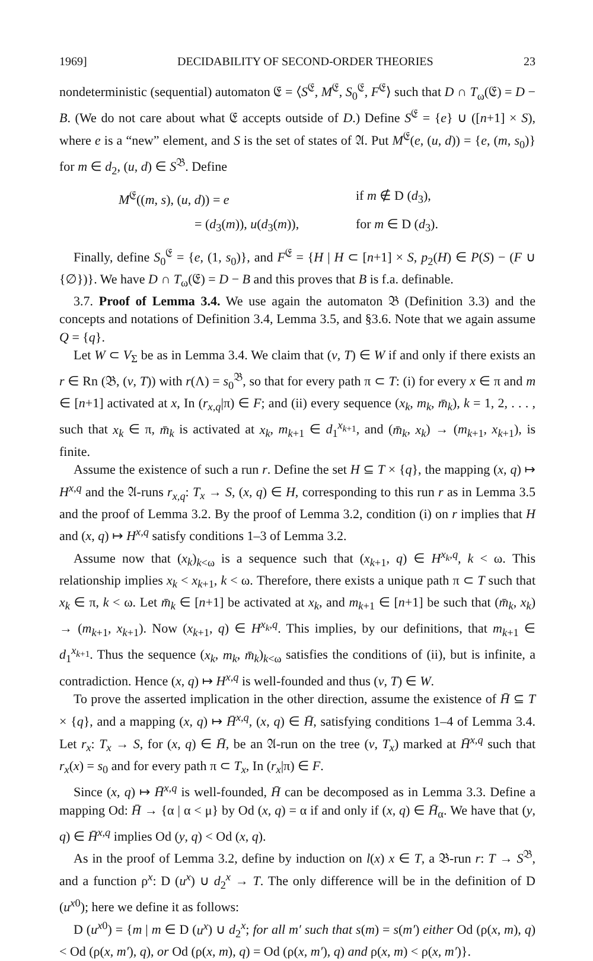1969] DECIDABILITY OF SECOND-ORDER THEORIES 23
nondeterministic (sequential) automaton 𝔈 = ⟨S<sup>𝔈</sup>, M<sup>𝔈</sup>, S<sub>0</sub><sup>𝔈</sup>, F<sup>𝔈</sup>⟩ such that D ∩ T<sub>ω</sub>(𝔈) = D − B. (We do not care about what 𝔈 accepts outside of D.) Define S<sup>𝔈</sup> = {e} ∪ ([n+1] × S), where e is a “new” element, and S is the set of states of 𝔄. Put M<sup>𝔈</sup>(e, (u, d)) = {e, (m, s<sub>0</sub>)} for m ∈ d<sub>2</sub>, (u, d) ∈ S<sup>𝔅</sup>. Define
M<sup>𝔈</sup>((m, s), (u, d)) = e
if m ∉ D (d<sub>3</sub>),
= (d<sub>3</sub>(m)), u(d<sub>3</sub>(m)),
for m ∈ D (d<sub>3</sub>).
Finally, define S<sub>0</sub><sup>𝔈</sup> = {e, (1, s<sub>0</sub>)}, and F<sup>𝔈</sup> = {H | H ⊂ [n+1] × S, p<sub>2</sub>(H) ∈ P(S) − (F ∪ {∅})}. We have D ∩ T<sub>ω</sub>(𝔈) = D − B and this proves that B is f.a. definable.
3.7. Proof of Lemma 3.4. We use again the automaton 𝔅 (Definition 3.3) and the concepts and notations of Definition 3.4, Lemma 3.5, and §3.6. Note that we again assume Q = {q}.
Let W ⊂ V<sub>Σ</sub> be as in Lemma 3.4. We claim that (v, T) ∈ W if and only if there exists an r ∈ Rn (𝔅, (v, T)) with r(Λ) = s<sub>0</sub><sup>𝔅</sup>, so that for every path π ⊂ T: (i) for every x ∈ π and m ∈ [n+1] activated at x, In (r<sub>x,q</sub>|π) ∈ F; and (ii) every sequence (x<sub>k</sub>, m<sub>k</sub>, m̄<sub>k</sub>), k = 1, 2, . . . , such that x<sub>k</sub> ∈ π, m̄<sub>k</sub> is activated at x<sub>k</sub>, m<sub>k+1</sub> ∈ d<sub>1</sub><sup>x<sub>k+1</sub></sup>, and (m̄<sub>k</sub>, x<sub>k</sub>) → (m<sub>k+1</sub>, x<sub>k+1</sub>), is finite.
Assume the existence of such a run r. Define the set H ⊆ T × {q}, the mapping (x, q) ↦ H<sup>x,q</sup> and the 𝔄-runs r<sub>x,q</sub>: T<sub>x</sub> → S, (x, q) ∈ H, corresponding to this run r as in Lemma 3.5 and the proof of Lemma 3.2. By the proof of Lemma 3.2, condition (i) on r implies that H and (x, q) ↦ H<sup>x,q</sup> satisfy conditions 1–3 of Lemma 3.2.
Assume now that (x<sub>k</sub>)<sub>k<ω</sub> is a sequence such that (x<sub>k+1</sub>, q) ∈ H<sup>x<sub>k</sub>,q</sup>, k < ω. This relationship implies x<sub>k</sub> < x<sub>k+1</sub>, k < ω. Therefore, there exists a unique path π ⊂ T such that x<sub>k</sub> ∈ π, k < ω. Let m̄<sub>k</sub> ∈ [n+1] be activated at x<sub>k</sub>, and m<sub>k+1</sub> ∈ [n+1] be such that (m̄<sub>k</sub>, x<sub>k</sub>) → (m<sub>k+1</sub>, x<sub>k+1</sub>). Now (x<sub>k+1</sub>, q) ∈ H<sup>x<sub>k</sub>,q</sup>. This implies, by our definitions, that m<sub>k+1</sub> ∈ d<sub>1</sub><sup>x<sub>k+1</sub></sup>. Thus the sequence (x<sub>k</sub>, m<sub>k</sub>, m̄<sub>k</sub>)<sub>k<ω</sub> satisfies the conditions of (ii), but is infinite, a contradiction. Hence (x, q) ↦ H<sup>x,q</sup> is well-founded and thus (v, T) ∈ W.
To prove the asserted implication in the other direction, assume the existence of H̄ ⊆ T × {q}, and a mapping (x, q) ↦ H̄<sup>x,q</sup>, (x, q) ∈ H̄, satisfying conditions 1–4 of Lemma 3.4. Let r<sub>x</sub>: T<sub>x</sub> → S, for (x, q) ∈ H̄, be an 𝔄-run on the tree (v, T<sub>x</sub>) marked at H̄<sup>x,q</sup> such that r<sub>x</sub>(x) = s<sub>0</sub> and for every path π ⊂ T<sub>x</sub>, In (r<sub>x</sub>|π) ∈ F.
Since (x, q) ↦ H̄<sup>x,q</sup> is well-founded, H̄ can be decomposed as in Lemma 3.3. Define a mapping Od: H̄ → {α | α < μ} by Od (x, q) = α if and only if (x, q) ∈ H̄<sub>α</sub>. We have that (y, q) ∈ H̄<sup>x,q</sup> implies Od (y, q) < Od (x, q).
As in the proof of Lemma 3.2, define by induction on l(x) x ∈ T, a 𝔅-run r: T → S<sup>𝔅</sup>, and a function ρ<sup>x</sup>: D (u<sup>x</sup>) ∪ d<sub>2</sub><sup>x</sup> → T. The only difference will be in the definition of D (u<sup>x0</sup>); here we define it as follows:
D (u<sup>x0</sup>) = {m | m ∈ D (u<sup>x</sup>) ∪ d<sub>2</sub><sup>x</sup>; for all m′ such that s(m) = s(m′) either Od (ρ(x, m), q) < Od (ρ(x, m′), q), or Od (ρ(x, m), q) = Od (ρ(x, m′), q) and ρ(x, m) < ρ(x, m′)}.